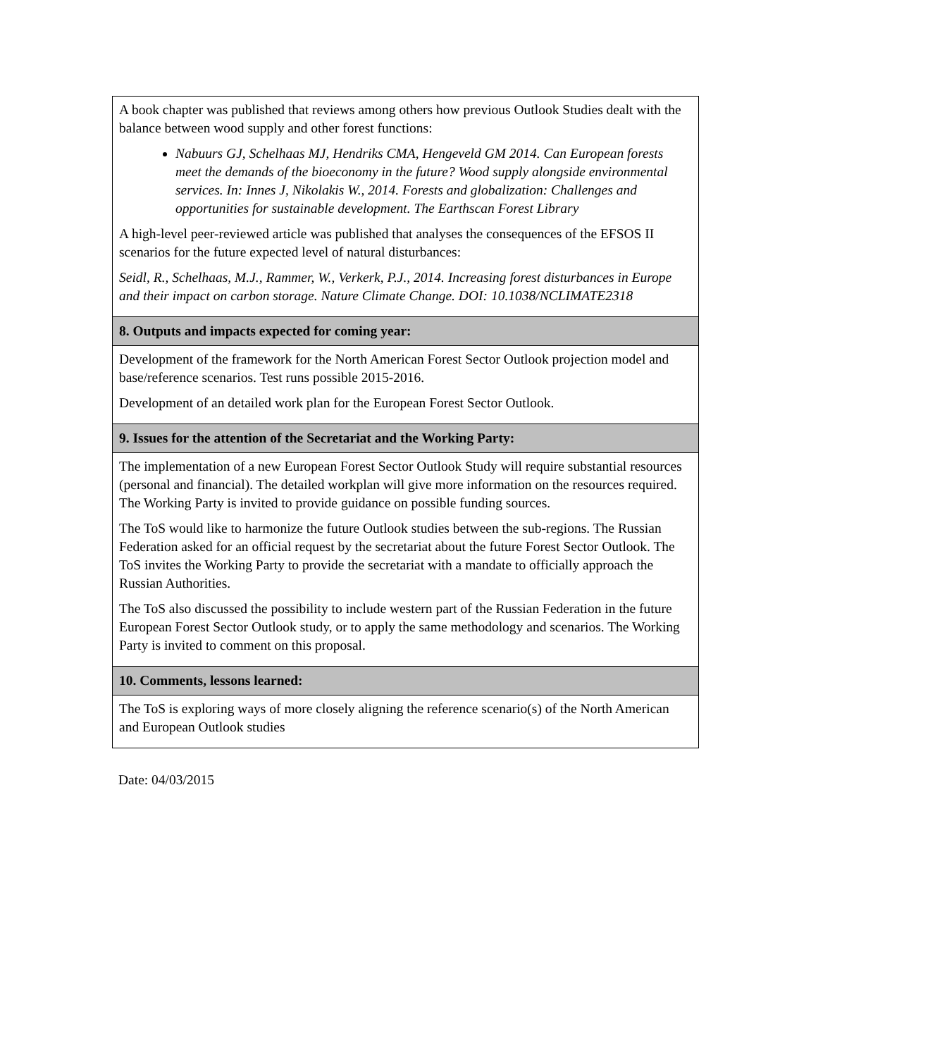| A book chapter was published that reviews among others how previous Outlook Studies dealt with the balance between wood supply and other forest functions: Nabuurs GJ, Schelhaas MJ, Hendriks CMA, Hengeveld GM 2014. Can European forests meet the demands of the bioeconomy in the future? Wood supply alongside environmental services. In: Innes J, Nikolakis W., 2014. Forests and globalization: Challenges and opportunities for sustainable development. The Earthscan Forest Library A high-level peer-reviewed article was published that analyses the consequences of the EFSOS II scenarios for the future expected level of natural disturbances: Seidl, R., Schelhaas, M.J., Rammer, W., Verkerk, P.J., 2014. Increasing forest disturbances in Europe and their impact on carbon storage. Nature Climate Change. DOI: 10.1038/NCLIMATE2318 |
| 8. Outputs and impacts expected for coming year: |
| Development of the framework for the North American Forest Sector Outlook projection model and base/reference scenarios. Test runs possible 2015-2016. Development of an detailed work plan for the European Forest Sector Outlook. |
| 9. Issues for the attention of the Secretariat and the Working Party: |
| The implementation of a new European Forest Sector Outlook Study will require substantial resources (personal and financial). The detailed workplan will give more information on the resources required. The Working Party is invited to provide guidance on possible funding sources. The ToS would like to harmonize the future Outlook studies between the sub-regions. The Russian Federation asked for an official request by the secretariat about the future Forest Sector Outlook. The ToS invites the Working Party to provide the secretariat with a mandate to officially approach the Russian Authorities. The ToS also discussed the possibility to include western part of the Russian Federation in the future European Forest Sector Outlook study, or to apply the same methodology and scenarios. The Working Party is invited to comment on this proposal. |
| 10. Comments, lessons learned: |
| The ToS is exploring ways of more closely aligning the reference scenario(s) of the North American and European Outlook studies |
Date: 04/03/2015